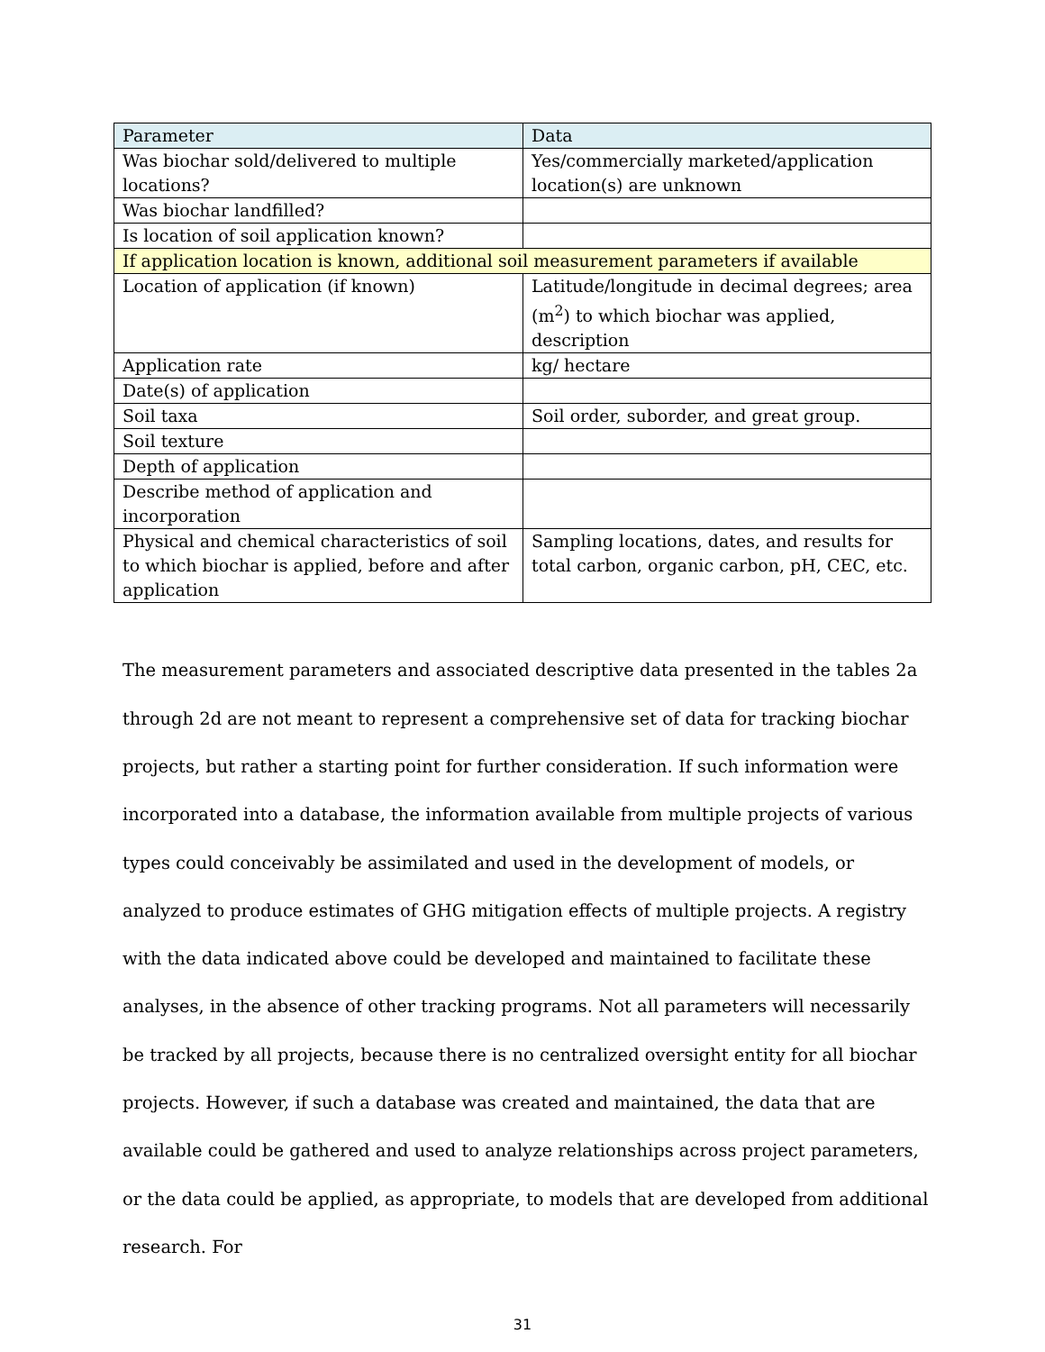| Parameter | Data |
| --- | --- |
| Was biochar sold/delivered to multiple locations? | Yes/commercially marketed/application location(s) are unknown |
| Was biochar landfilled? | |
| Is location of soil application known? | |
| If application location is known, additional soil measurement parameters if available | |
| Location of application (if known) | Latitude/longitude in decimal degrees; area (m<sup>2</sup>) to which biochar was applied, description |
| Application rate | kg/ hectare |
| Date(s) of application | |
| Soil taxa | Soil order, suborder, and great group. |
| Soil texture | |
| Depth of application | |
| Describe method of application and incorporation | |
| Physical and chemical characteristics of soil to which biochar is applied, before and after application | Sampling locations, dates, and results for total carbon, organic carbon, pH, CEC, etc. |
The measurement parameters and associated descriptive data presented in the tables 2a through 2d are not meant to represent a comprehensive set of data for tracking biochar projects, but rather a starting point for further consideration. If such information were incorporated into a database, the information available from multiple projects of various types could conceivably be assimilated and used in the development of models, or analyzed to produce estimates of GHG mitigation effects of multiple projects. A registry with the data indicated above could be developed and maintained to facilitate these analyses, in the absence of other tracking programs. Not all parameters will necessarily be tracked by all projects, because there is no centralized oversight entity for all biochar projects. However, if such a database was created and maintained, the data that are available could be gathered and used to analyze relationships across project parameters, or the data could be applied, as appropriate, to models that are developed from additional research. For
31